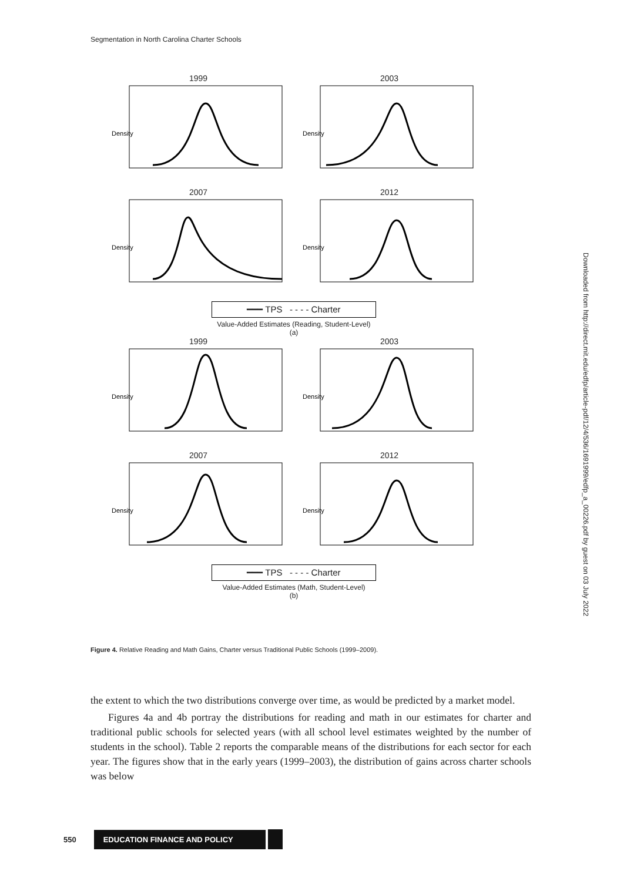Segmentation in North Carolina Charter Schools
1999
Density
2003
Density
2007
Density
2012
Density
━━━ TPS - - - - Charter
Value-Added Estimates (Reading, Student-Level)
(a)
1999
Density
2003
Density
2007
Density
2012
Density
━━━ TPS - - - - Charter
Value-Added Estimates (Math, Student-Level)
(b)
Figure 4. Relative Reading and Math Gains, Charter versus Traditional Public Schools (1999–2009).
the extent to which the two distributions converge over time, as would be predicted by a market model.
Figures 4a and 4b portray the distributions for reading and math in our estimates for charter and traditional public schools for selected years (with all school level estimates weighted by the number of students in the school). Table 2 reports the comparable means of the distributions for each sector for each year. The figures show that in the early years (1999–2003), the distribution of gains across charter schools was below
Downloaded from http://direct.mit.edu/edfp/article-pdf/12/4/536/1691999/edfp_a_00226.pdf by guest on 03 July 2022
550
EDUCATION FINANCE AND POLICY